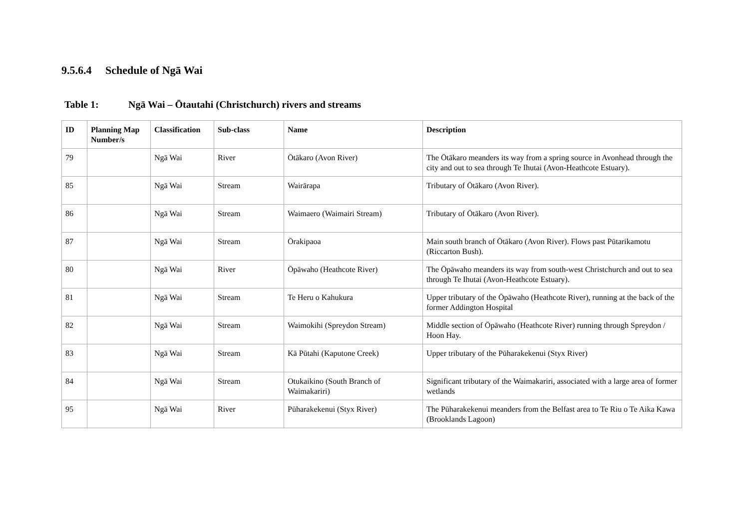9.5.6.4 Schedule of Ngā Wai
Table 1: Ngā Wai – Ōtautahi (Christchurch) rivers and streams
| ID | Planning Map Number/s | Classification | Sub-class | Name | Description |
| --- | --- | --- | --- | --- | --- |
| 79 | | Ngā Wai | River | Ōtākaro (Avon River) | The Ōtākaro meanders its way from a spring source in Avonhead through the city and out to sea through Te Ihutai (Avon-Heathcote Estuary). |
| 85 | | Ngā Wai | Stream | Wairārapa | Tributary of Ōtākaro (Avon River). |
| 86 | | Ngā Wai | Stream | Waimaero (Waimairi Stream) | Tributary of Ōtākaro (Avon River). |
| 87 | | Ngā Wai | Stream | Ōrakipaoa | Main south branch of Ōtākaro (Avon River). Flows past Pūtarikamotu (Riccarton Bush). |
| 80 | | Ngā Wai | River | Ōpāwaho (Heathcote River) | The Ōpāwaho meanders its way from south-west Christchurch and out to sea through Te Ihutai (Avon-Heathcote Estuary). |
| 81 | | Ngā Wai | Stream | Te Heru o Kahukura | Upper tributary of the Ōpāwaho (Heathcote River), running at the back of the former Addington Hospital |
| 82 | | Ngā Wai | Stream | Waimokihi (Spreydon Stream) | Middle section of Ōpāwaho (Heathcote River) running through Spreydon / Hoon Hay. |
| 83 | | Ngā Wai | Stream | Kā Pūtahi (Kaputone Creek) | Upper tributary of the Pūharakekenui (Styx River) |
| 84 | | Ngā Wai | Stream | Otukaikino (South Branch of Waimakariri) | Significant tributary of the Waimakariri, associated with a large area of former wetlands |
| 95 | | Ngā Wai | River | Pūharakekenui (Styx River) | The Pūharakekenui meanders from the Belfast area to Te Riu o Te Aika Kawa (Brooklands Lagoon) |